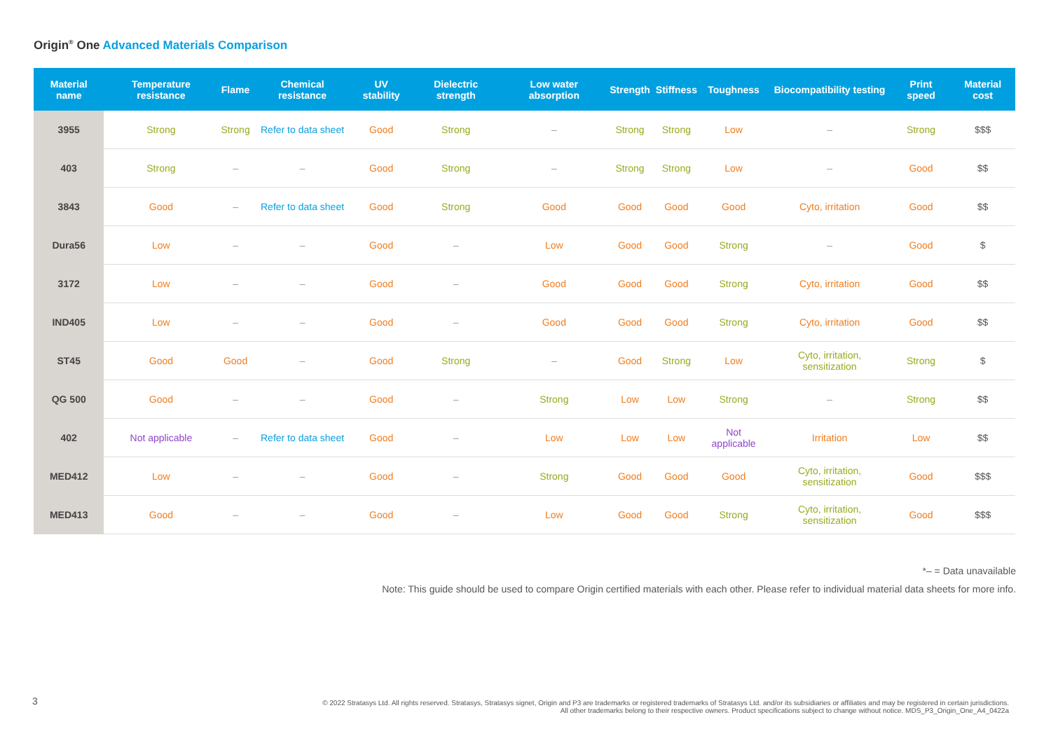Origin<sup>®</sup> One Advanced Materials Comparison
| Material name | Temperature resistance | Flame | Chemical resistance | UV stability | Dielectric strength | Low water absorption | Strength | Stiffness | Toughness | Biocompatibility testing | Print speed | Material cost |
| --- | --- | --- | --- | --- | --- | --- | --- | --- | --- | --- | --- | --- |
| 3955 | Strong | Strong | Refer to data sheet | Good | Strong | – | Strong | Strong | Low | – | Strong | $$$ |
| 403 | Strong | – | – | Good | Strong | – | Strong | Strong | Low | – | Good | $$ |
| 3843 | Good | – | Refer to data sheet | Good | Strong | Good | Good | Good | Good | Cyto, irritation | Good | $$ |
| Dura56 | Low | – | – | Good | – | Low | Good | Good | Strong | – | Good | $ |
| 3172 | Low | – | – | Good | – | Good | Good | Good | Strong | Cyto, irritation | Good | $$ |
| IND405 | Low | – | – | Good | – | Good | Good | Good | Strong | Cyto, irritation | Good | $$ |
| ST45 | Good | Good | – | Good | Strong | – | Good | Strong | Low | Cyto, irritation, sensitization | Strong | $ |
| QG 500 | Good | – | – | Good | – | Strong | Low | Low | Strong | – | Strong | $$ |
| 402 | Not applicable | – | Refer to data sheet | Good | – | Low | Low | Low | Not applicable | Irritation | Low | $$ |
| MED412 | Low | – | – | Good | – | Strong | Good | Good | Good | Cyto, irritation, sensitization | Good | $$$ |
| MED413 | Good | – | – | Good | – | Low | Good | Good | Strong | Cyto, irritation, sensitization | Good | $$$ |
*– = Data unavailable
Note: This guide should be used to compare Origin certified materials with each other. Please refer to individual material data sheets for more info.
3
© 2022 Stratasys Ltd. All rights reserved. Stratasys, Stratasys signet, Origin and P3 are trademarks or registered trademarks of Stratasys Ltd. and/or its subsidiaries or affiliates and may be registered in certain jurisdictions.
All other trademarks belong to their respective owners. Product specifications subject to change without notice. MDS_P3_Origin_One_A4_0422a